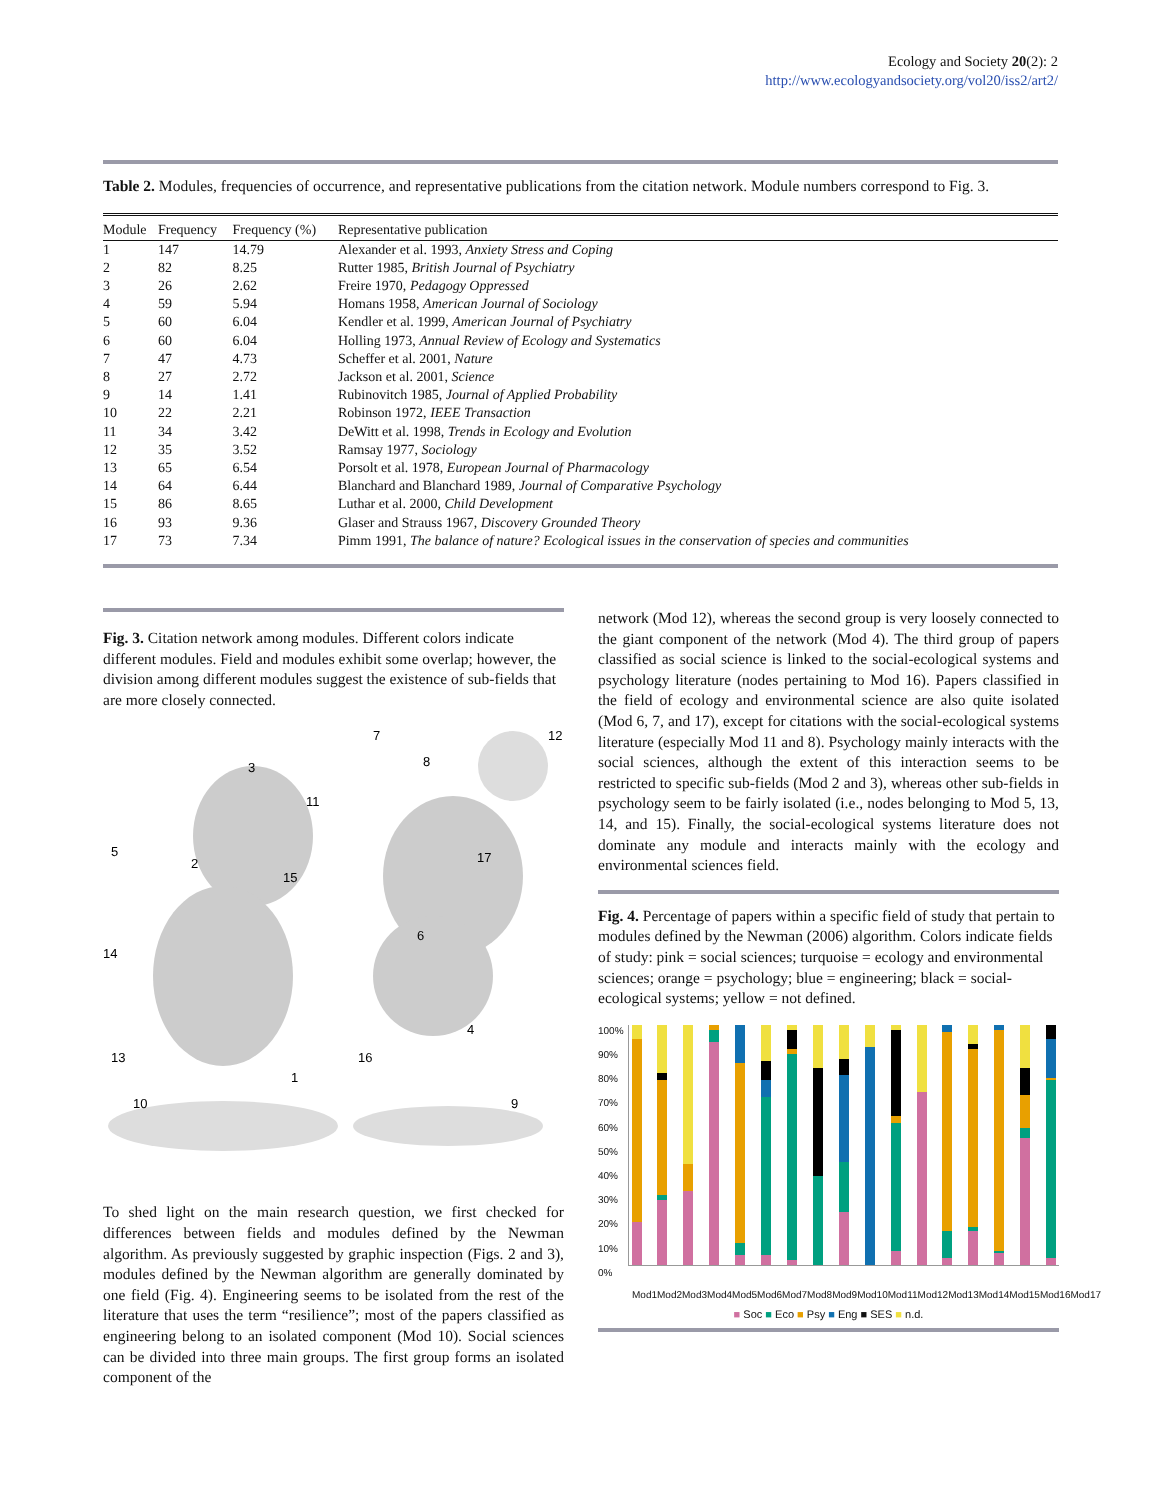Ecology and Society 20(2): 2
http://www.ecologyandsociety.org/vol20/iss2/art2/
Table 2. Modules, frequencies of occurrence, and representative publications from the citation network. Module numbers correspond to Fig. 3.
| Module | Frequency | Frequency (%) | Representative publication |
| --- | --- | --- | --- |
| 1 | 147 | 14.79 | Alexander et al. 1993, Anxiety Stress and Coping |
| 2 | 82 | 8.25 | Rutter 1985, British Journal of Psychiatry |
| 3 | 26 | 2.62 | Freire 1970, Pedagogy Oppressed |
| 4 | 59 | 5.94 | Homans 1958, American Journal of Sociology |
| 5 | 60 | 6.04 | Kendler et al. 1999, American Journal of Psychiatry |
| 6 | 60 | 6.04 | Holling 1973, Annual Review of Ecology and Systematics |
| 7 | 47 | 4.73 | Scheffer et al. 2001, Nature |
| 8 | 27 | 2.72 | Jackson et al. 2001, Science |
| 9 | 14 | 1.41 | Rubinovitch 1985, Journal of Applied Probability |
| 10 | 22 | 2.21 | Robinson 1972, IEEE Transaction |
| 11 | 34 | 3.42 | DeWitt et al. 1998, Trends in Ecology and Evolution |
| 12 | 35 | 3.52 | Ramsay 1977, Sociology |
| 13 | 65 | 6.54 | Porsolt et al. 1978, European Journal of Pharmacology |
| 14 | 64 | 6.44 | Blanchard and Blanchard 1989, Journal of Comparative Psychology |
| 15 | 86 | 8.65 | Luthar et al. 2000, Child Development |
| 16 | 93 | 9.36 | Glaser and Strauss 1967, Discovery Grounded Theory |
| 17 | 73 | 7.34 | Pimm 1991, The balance of nature? Ecological issues in the conservation of species and communities |
Fig. 3. Citation network among modules. Different colors indicate different modules. Field and modules exhibit some overlap; however, the division among different modules suggest the existence of sub-fields that are more closely connected.
7
8
3
12
11
5
2
15
17
6
14
4
16
13
1
10
9
To shed light on the main research question, we first checked for differences between fields and modules defined by the Newman algorithm. As previously suggested by graphic inspection (Figs. 2 and 3), modules defined by the Newman algorithm are generally dominated by one field (Fig. 4). Engineering seems to be isolated from the rest of the literature that uses the term “resilience”; most of the papers classified as engineering belong to an isolated component (Mod 10). Social sciences can be divided into three main groups. The first group forms an isolated component of the
network (Mod 12), whereas the second group is very loosely connected to the giant component of the network (Mod 4). The third group of papers classified as social science is linked to the social-ecological systems and psychology literature (nodes pertaining to Mod 16). Papers classified in the field of ecology and environmental science are also quite isolated (Mod 6, 7, and 17), except for citations with the social-ecological systems literature (especially Mod 11 and 8). Psychology mainly interacts with the social sciences, although the extent of this interaction seems to be restricted to specific sub-fields (Mod 2 and 3), whereas other sub-fields in psychology seem to be fairly isolated (i.e., nodes belonging to Mod 5, 13, 14, and 15). Finally, the social-ecological systems literature does not dominate any module and interacts mainly with the ecology and environmental sciences field.
Fig. 4. Percentage of papers within a specific field of study that pertain to modules defined by the Newman (2006) algorithm. Colors indicate fields of study: pink = social sciences; turquoise = ecology and environmental sciences; orange = psychology; blue = engineering; black = social-ecological systems; yellow = not defined.
100%
90%
80%
70%
60%
50%
40%
30%
20%
10%
0%
Mod1 Mod2 Mod3 Mod4 Mod5 Mod6 Mod7 Mod8 Mod9 Mod10 Mod11 Mod12 Mod13 Mod14 Mod15 Mod16 Mod17
■ Soc ■ Eco ■ Psy ■ Eng ■ SES ■ n.d.